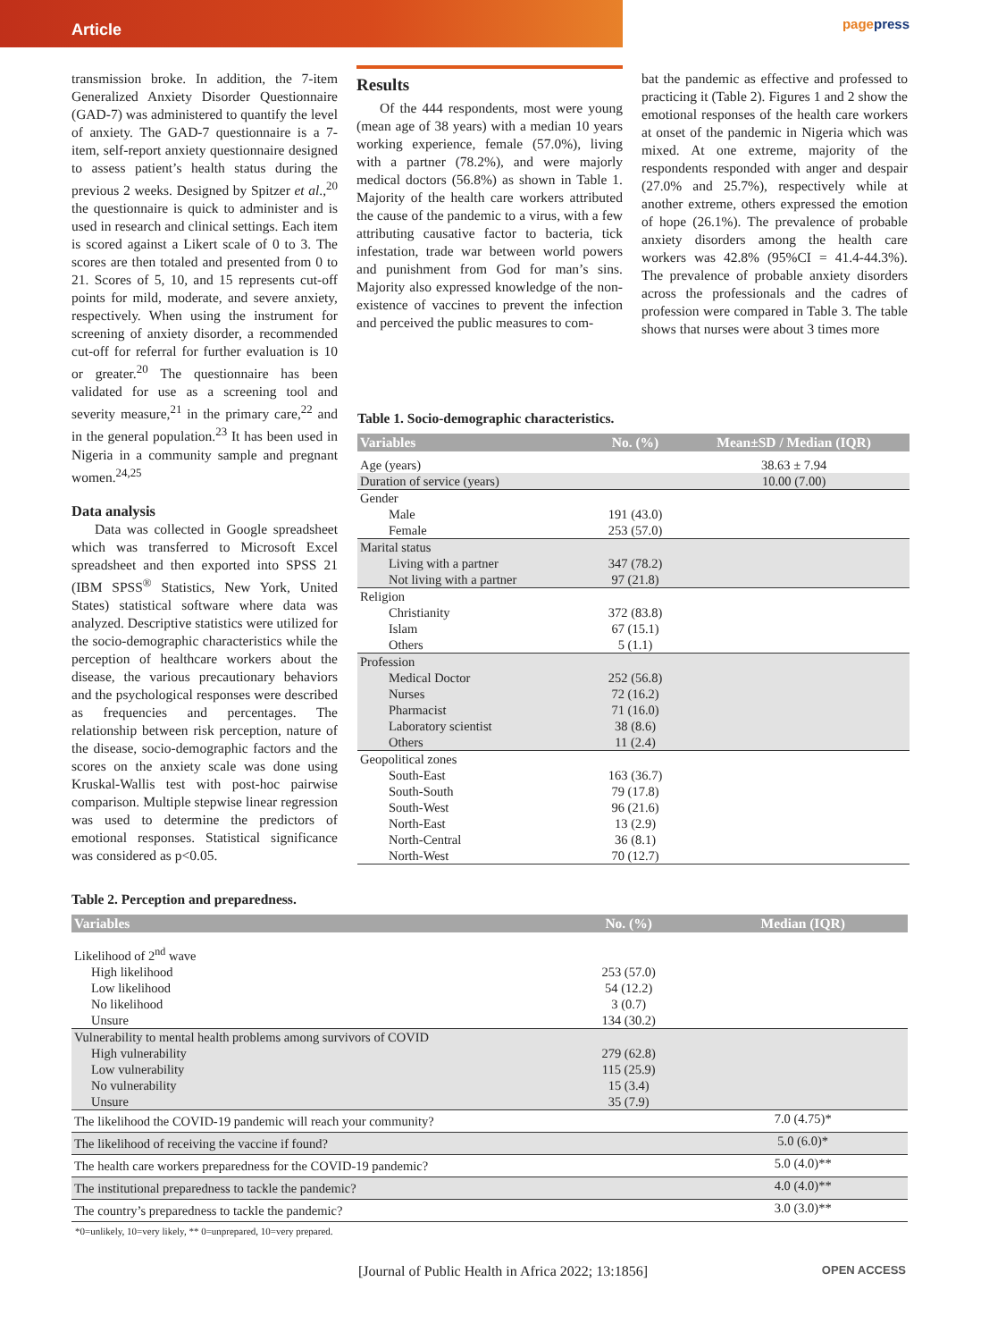Article
pagepress
transmission broke. In addition, the 7-item Generalized Anxiety Disorder Questionnaire (GAD-7) was administered to quantify the level of anxiety. The GAD-7 questionnaire is a 7-item, self-report anxiety questionnaire designed to assess patient’s health status during the previous 2 weeks. Designed by Spitzer et al.,<sup>20</sup> the questionnaire is quick to administer and is used in research and clinical settings. Each item is scored against a Likert scale of 0 to 3. The scores are then totaled and presented from 0 to 21. Scores of 5, 10, and 15 represents cut-off points for mild, moderate, and severe anxiety, respectively. When using the instrument for screening of anxiety disorder, a recommended cut-off for referral for further evaluation is 10 or greater.<sup>20</sup> The questionnaire has been validated for use as a screening tool and severity measure,<sup>21</sup> in the primary care,<sup>22</sup> and in the general population.<sup>23</sup> It has been used in Nigeria in a community sample and pregnant women.<sup>24,25</sup>
Data analysis
Data was collected in Google spreadsheet which was transferred to Microsoft Excel spreadsheet and then exported into SPSS 21 (IBM SPSS<sup>®</sup> Statistics, New York, United States) statistical software where data was analyzed. Descriptive statistics were utilized for the socio-demographic characteristics while the perception of healthcare workers about the disease, the various precautionary behaviors and the psychological responses were described as frequencies and percentages. The relationship between risk perception, nature of the disease, socio-demographic factors and the scores on the anxiety scale was done using Kruskal-Wallis test with post-hoc pairwise comparison. Multiple stepwise linear regression was used to determine the predictors of emotional responses. Statistical significance was considered as p<0.05.
Results
Of the 444 respondents, most were young (mean age of 38 years) with a median 10 years working experience, female (57.0%), living with a partner (78.2%), and were majorly medical doctors (56.8%) as shown in Table 1. Majority of the health care workers attributed the cause of the pandemic to a virus, with a few attributing causative factor to bacteria, tick infestation, trade war between world powers and punishment from God for man’s sins. Majority also expressed knowledge of the non-existence of vaccines to prevent the infection and perceived the public measures to com-
bat the pandemic as effective and professed to practicing it (Table 2). Figures 1 and 2 show the emotional responses of the health care workers at onset of the pandemic in Nigeria which was mixed. At one extreme, majority of the respondents responded with anger and despair (27.0% and 25.7%), respectively while at another extreme, others expressed the emotion of hope (26.1%). The prevalence of probable anxiety disorders among the health care workers was 42.8% (95%CI = 41.4-44.3%). The prevalence of probable anxiety disorders across the professionals and the cadres of profession were compared in Table 3. The table shows that nurses were about 3 times more
Table 1. Socio-demographic characteristics.
| Variables | No. (%) | Mean±SD / Median (IQR) |
| --- | --- | --- |
| Age (years) | | 38.63 ± 7.94 |
| Duration of service (years) | | 10.00 (7.00) |
| Gender | | |
| Male | 191 (43.0) | |
| Female | 253 (57.0) | |
| Marital status | | |
| Living with a partner | 347 (78.2) | |
| Not living with a partner | 97 (21.8) | |
| Religion | | |
| Christianity | 372 (83.8) | |
| Islam | 67 (15.1) | |
| Others | 5 (1.1) | |
| Profession | | |
| Medical Doctor | 252 (56.8) | |
| Nurses | 72 (16.2) | |
| Pharmacist | 71 (16.0) | |
| Laboratory scientist | 38 (8.6) | |
| Others | 11 (2.4) | |
| Geopolitical zones | | |
| South-East | 163 (36.7) | |
| South-South | 79 (17.8) | |
| South-West | 96 (21.6) | |
| North-East | 13 (2.9) | |
| North-Central | 36 (8.1) | |
| North-West | 70 (12.7) | |
Table 2. Perception and preparedness.
| Variables | No. (%) | Median (IQR) |
| --- | --- | --- |
| Likelihood of 2<sup>nd</sup> wave | | |
| High likelihood | 253 (57.0) | |
| Low likelihood | 54 (12.2) | |
| No likelihood | 3 (0.7) | |
| Unsure | 134 (30.2) | |
| Vulnerability to mental health problems among survivors of COVID | | |
| High vulnerability | 279 (62.8) | |
| Low vulnerability | 115 (25.9) | |
| No vulnerability | 15 (3.4) | |
| Unsure | 35 (7.9) | |
| The likelihood the COVID-19 pandemic will reach your community? | | 7.0 (4.75)* |
| The likelihood of receiving the vaccine if found? | | 5.0 (6.0)* |
| The health care workers preparedness for the COVID-19 pandemic? | | 5.0 (4.0)** |
| The institutional preparedness to tackle the pandemic? | | 4.0 (4.0)** |
| The country’s preparedness to tackle the pandemic? | | 3.0 (3.0)** |
*0=unlikely, 10=very likely, ** 0=unprepared, 10=very prepared.
[Journal of Public Health in Africa 2022; 13:1856] OPEN ACCESS